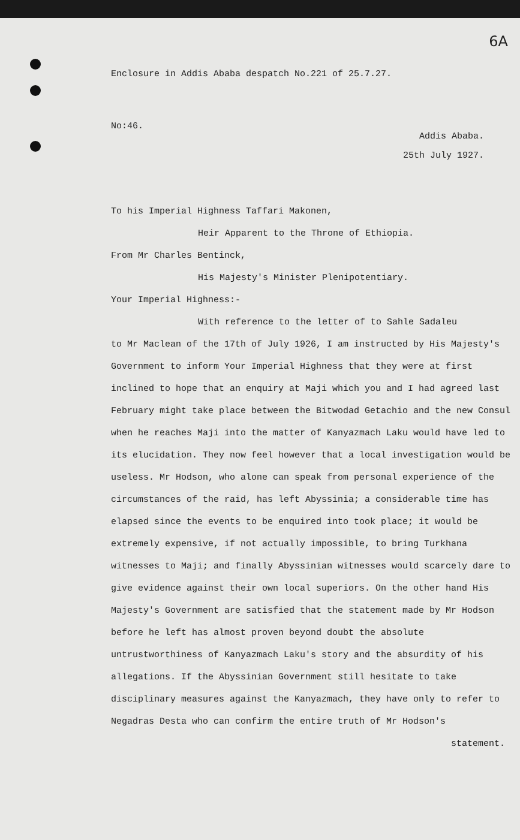6A
Enclosure in Addis Ababa despatch No.221 of 25.7.27.
No:46.
Addis Ababa.
25th July 1927.
To his Imperial Highness Taffari Makonen,
Heir Apparent to the Throne of Ethiopia.
From Mr Charles Bentinck,
His Majesty's Minister Plenipotentiary.
Your Imperial Highness:-
With reference to the letter of to Sahle Sadaleu
to Mr Maclean of the 17th of July 1926, I am instructed by His Majesty's Government to inform Your Imperial Highness that they were at first inclined to hope that an enquiry at Maji which you and I had agreed last February might take place between the Bitwodad Getachio and the new Consul when he reaches Maji into the matter of Kanyazmach Laku would have led to its elucidation. They now feel however that a local investigation would be useless. Mr Hodson, who alone can speak from personal experience of the circumstances of the raid, has left Abyssinia; a considerable time has elapsed since the events to be enquired into took place; it would be extremely expensive, if not actually impossible, to bring Turkhana witnesses to Maji; and finally Abyssinian witnesses would scarcely dare to give evidence against their own local superiors. On the other hand His Majesty's Government are satisfied that the statement made by Mr Hodson before he left has almost proven beyond doubt the absolute untrustworthiness of Kanyazmach Laku's story and the absurdity of his allegations. If the Abyssinian Government still hesitate to take disciplinary measures against the Kanyazmach, they have only to refer to Negadras Desta who can confirm the entire truth of Mr Hodson's
statement.